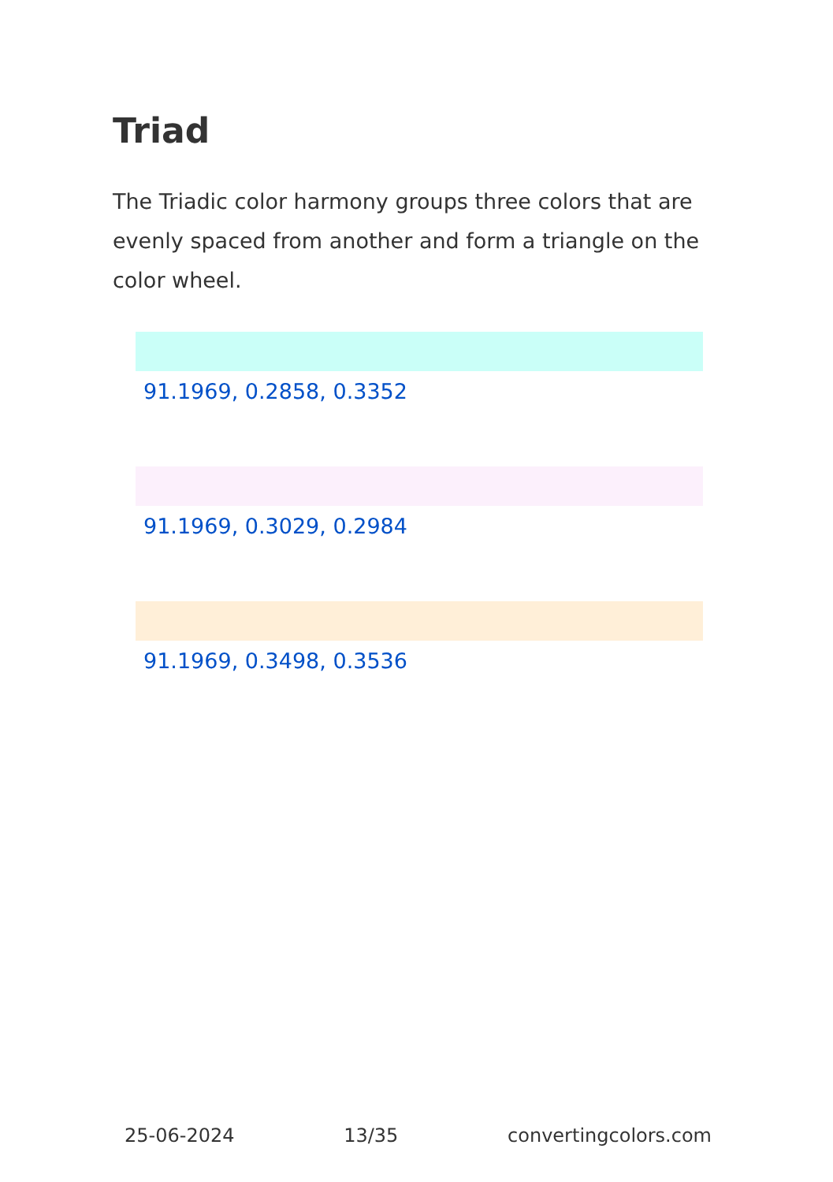Triad
The Triadic color harmony groups three colors that are evenly spaced from another and form a triangle on the color wheel.
91.1969, 0.2858, 0.3352
91.1969, 0.3029, 0.2984
91.1969, 0.3498, 0.3536
25-06-2024 13/35 convertingcolors.com